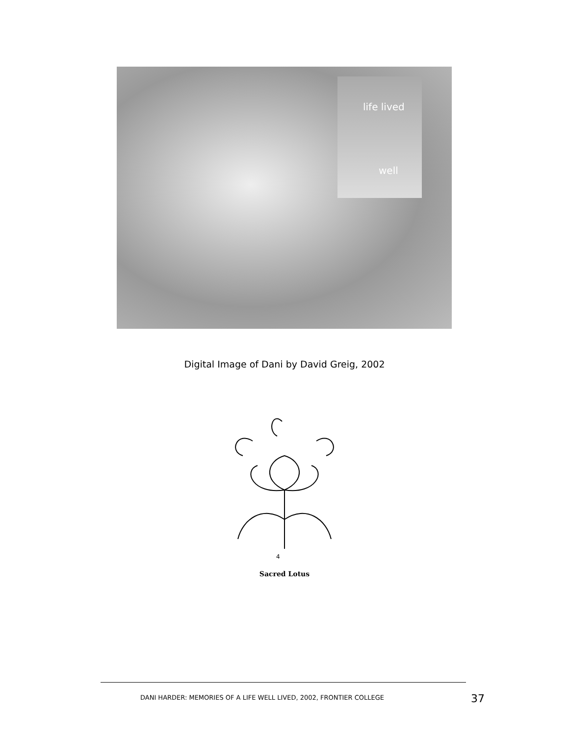life lived
well
Digital Image of Dani by David Greig, 2002
4
Sacred Lotus
DANI HARDER: MEMORIES OF A LIFE WELL LIVED, 2002, FRONTIER COLLEGE
37